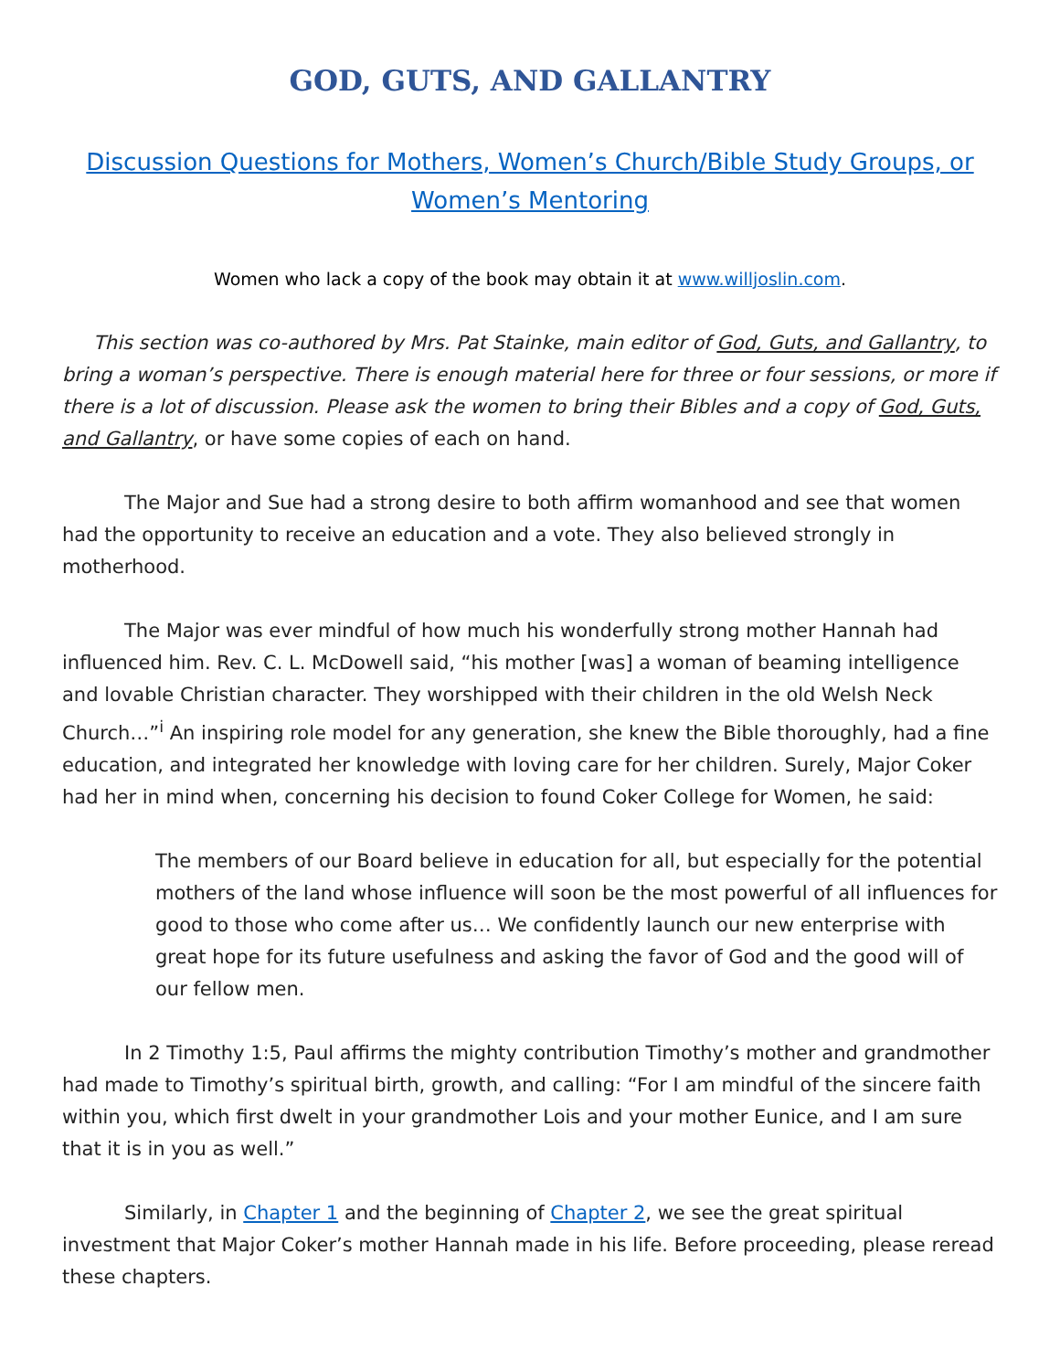GOD, GUTS, AND GALLANTRY
Discussion Questions for Mothers, Women’s Church/Bible Study Groups, or Women’s Mentoring
Women who lack a copy of the book may obtain it at www.willjoslin.com.
This section was co-authored by Mrs. Pat Stainke, main editor of God, Guts, and Gallantry, to bring a woman’s perspective. There is enough material here for three or four sessions, or more if there is a lot of discussion. Please ask the women to bring their Bibles and a copy of God, Guts, and Gallantry, or have some copies of each on hand.
The Major and Sue had a strong desire to both affirm womanhood and see that women had the opportunity to receive an education and a vote. They also believed strongly in motherhood.
The Major was ever mindful of how much his wonderfully strong mother Hannah had influenced him. Rev. C. L. McDowell said, “his mother [was] a woman of beaming intelligence and lovable Christian character. They worshipped with their children in the old Welsh Neck Church…”<sup>i</sup> An inspiring role model for any generation, she knew the Bible thoroughly, had a fine education, and integrated her knowledge with loving care for her children. Surely, Major Coker had her in mind when, concerning his decision to found Coker College for Women, he said:
The members of our Board believe in education for all, but especially for the potential mothers of the land whose influence will soon be the most powerful of all influences for good to those who come after us… We confidently launch our new enterprise with great hope for its future usefulness and asking the favor of God and the good will of our fellow men.
In 2 Timothy 1:5, Paul affirms the mighty contribution Timothy’s mother and grandmother had made to Timothy’s spiritual birth, growth, and calling: “For I am mindful of the sincere faith within you, which first dwelt in your grandmother Lois and your mother Eunice, and I am sure that it is in you as well.”
Similarly, in Chapter 1 and the beginning of Chapter 2, we see the great spiritual investment that Major Coker’s mother Hannah made in his life. Before proceeding, please reread these chapters.